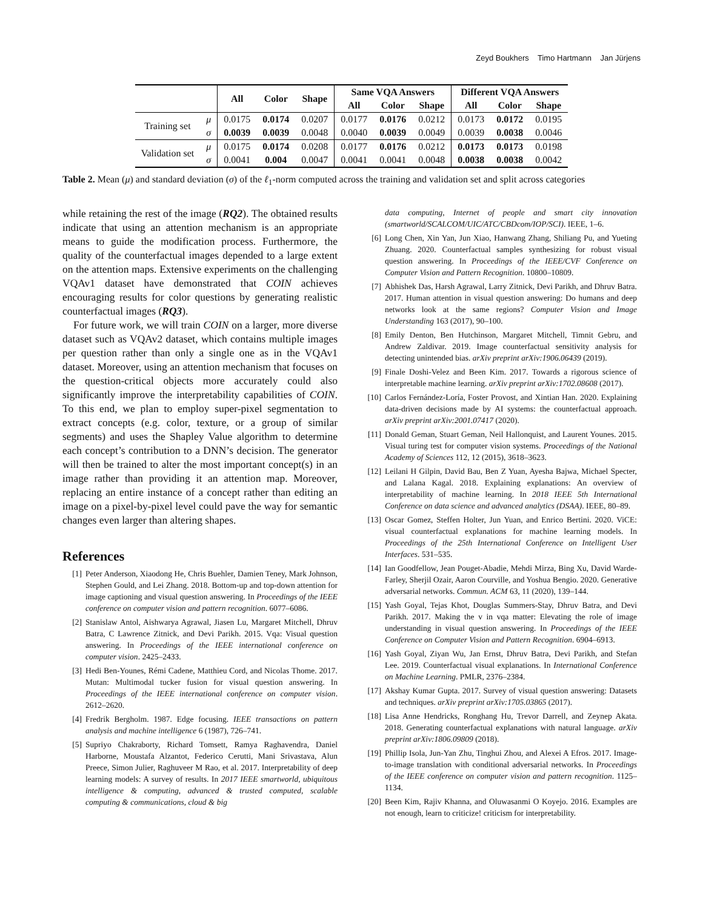Zeyd Boukhers Timo Hartmann Jan Jürjens
| | | All | Color | Shape | Same VQA Answers | | | Different VQA Answers | | |
| --- | --- | --- | --- | --- | --- | --- | --- | --- | --- | --- |
| | | | | | All | Color | Shape | All | Color | Shape |
| Training set | μ | 0.0175 | 0.0174 | 0.0207 | 0.0177 | 0.0176 | 0.0212 | 0.0173 | 0.0172 | 0.0195 |
| | σ | 0.0039 | 0.0039 | 0.0048 | 0.0040 | 0.0039 | 0.0049 | 0.0039 | 0.0038 | 0.0046 |
| Validation set | μ | 0.0175 | 0.0174 | 0.0208 | 0.0177 | 0.0176 | 0.0212 | 0.0173 | 0.0173 | 0.0198 |
| | σ | 0.0041 | 0.004 | 0.0047 | 0.0041 | 0.0041 | 0.0048 | 0.0038 | 0.0038 | 0.0042 |
Table 2. Mean (μ) and standard deviation (σ) of the ℓ<sub>1</sub>-norm computed across the training and validation set and split across categories
while retaining the rest of the image (RQ2). The obtained results indicate that using an attention mechanism is an appropriate means to guide the modification process. Furthermore, the quality of the counterfactual images depended to a large extent on the attention maps. Extensive experiments on the challenging VQAv1 dataset have demonstrated that COIN achieves encouraging results for color questions by generating realistic counterfactual images (RQ3).
For future work, we will train COIN on a larger, more diverse dataset such as VQAv2 dataset, which contains multiple images per question rather than only a single one as in the VQAv1 dataset. Moreover, using an attention mechanism that focuses on the question-critical objects more accurately could also significantly improve the interpretability capabilities of COIN. To this end, we plan to employ super-pixel segmentation to extract concepts (e.g. color, texture, or a group of similar segments) and uses the Shapley Value algorithm to determine each concept’s contribution to a DNN’s decision. The generator will then be trained to alter the most important concept(s) in an image rather than providing it an attention map. Moreover, replacing an entire instance of a concept rather than editing an image on a pixel-by-pixel level could pave the way for semantic changes even larger than altering shapes.
References
[1] Peter Anderson, Xiaodong He, Chris Buehler, Damien Teney, Mark Johnson, Stephen Gould, and Lei Zhang. 2018. Bottom-up and top-down attention for image captioning and visual question answering. In Proceedings of the IEEE conference on computer vision and pattern recognition. 6077–6086.
[2] Stanislaw Antol, Aishwarya Agrawal, Jiasen Lu, Margaret Mitchell, Dhruv Batra, C Lawrence Zitnick, and Devi Parikh. 2015. Vqa: Visual question answering. In Proceedings of the IEEE international conference on computer vision. 2425–2433.
[3] Hedi Ben-Younes, Rémi Cadene, Matthieu Cord, and Nicolas Thome. 2017. Mutan: Multimodal tucker fusion for visual question answering. In Proceedings of the IEEE international conference on computer vision. 2612–2620.
[4] Fredrik Bergholm. 1987. Edge focusing. IEEE transactions on pattern analysis and machine intelligence 6 (1987), 726–741.
[5] Supriyo Chakraborty, Richard Tomsett, Ramya Raghavendra, Daniel Harborne, Moustafa Alzantot, Federico Cerutti, Mani Srivastava, Alun Preece, Simon Julier, Raghuveer M Rao, et al. 2017. Interpretability of deep learning models: A survey of results. In 2017 IEEE smartworld, ubiquitous intelligence & computing, advanced & trusted computed, scalable computing & communications, cloud & big
data computing, Internet of people and smart city innovation (smartworld/SCALCOM/UIC/ATC/CBDcom/IOP/SCI). IEEE, 1–6.
[6] Long Chen, Xin Yan, Jun Xiao, Hanwang Zhang, Shiliang Pu, and Yueting Zhuang. 2020. Counterfactual samples synthesizing for robust visual question answering. In Proceedings of the IEEE/CVF Conference on Computer Vision and Pattern Recognition. 10800–10809.
[7] Abhishek Das, Harsh Agrawal, Larry Zitnick, Devi Parikh, and Dhruv Batra. 2017. Human attention in visual question answering: Do humans and deep networks look at the same regions? Computer Vision and Image Understanding 163 (2017), 90–100.
[8] Emily Denton, Ben Hutchinson, Margaret Mitchell, Timnit Gebru, and Andrew Zaldivar. 2019. Image counterfactual sensitivity analysis for detecting unintended bias. arXiv preprint arXiv:1906.06439 (2019).
[9] Finale Doshi-Velez and Been Kim. 2017. Towards a rigorous science of interpretable machine learning. arXiv preprint arXiv:1702.08608 (2017).
[10] Carlos Fernández-Loría, Foster Provost, and Xintian Han. 2020. Explaining data-driven decisions made by AI systems: the counterfactual approach. arXiv preprint arXiv:2001.07417 (2020).
[11] Donald Geman, Stuart Geman, Neil Hallonquist, and Laurent Younes. 2015. Visual turing test for computer vision systems. Proceedings of the National Academy of Sciences 112, 12 (2015), 3618–3623.
[12] Leilani H Gilpin, David Bau, Ben Z Yuan, Ayesha Bajwa, Michael Specter, and Lalana Kagal. 2018. Explaining explanations: An overview of interpretability of machine learning. In 2018 IEEE 5th International Conference on data science and advanced analytics (DSAA). IEEE, 80–89.
[13] Oscar Gomez, Steffen Holter, Jun Yuan, and Enrico Bertini. 2020. ViCE: visual counterfactual explanations for machine learning models. In Proceedings of the 25th International Conference on Intelligent User Interfaces. 531–535.
[14] Ian Goodfellow, Jean Pouget-Abadie, Mehdi Mirza, Bing Xu, David Warde-Farley, Sherjil Ozair, Aaron Courville, and Yoshua Bengio. 2020. Generative adversarial networks. Commun. ACM 63, 11 (2020), 139–144.
[15] Yash Goyal, Tejas Khot, Douglas Summers-Stay, Dhruv Batra, and Devi Parikh. 2017. Making the v in vqa matter: Elevating the role of image understanding in visual question answering. In Proceedings of the IEEE Conference on Computer Vision and Pattern Recognition. 6904–6913.
[16] Yash Goyal, Ziyan Wu, Jan Ernst, Dhruv Batra, Devi Parikh, and Stefan Lee. 2019. Counterfactual visual explanations. In International Conference on Machine Learning. PMLR, 2376–2384.
[17] Akshay Kumar Gupta. 2017. Survey of visual question answering: Datasets and techniques. arXiv preprint arXiv:1705.03865 (2017).
[18] Lisa Anne Hendricks, Ronghang Hu, Trevor Darrell, and Zeynep Akata. 2018. Generating counterfactual explanations with natural language. arXiv preprint arXiv:1806.09809 (2018).
[19] Phillip Isola, Jun-Yan Zhu, Tinghui Zhou, and Alexei A Efros. 2017. Image-to-image translation with conditional adversarial networks. In Proceedings of the IEEE conference on computer vision and pattern recognition. 1125–1134.
[20] Been Kim, Rajiv Khanna, and Oluwasanmi O Koyejo. 2016. Examples are not enough, learn to criticize! criticism for interpretability.